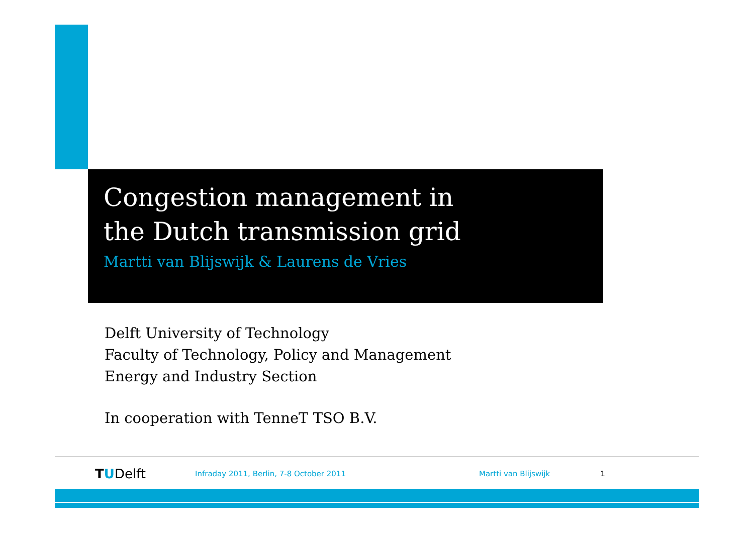Congestion management in
the Dutch transmission grid
Martti van Blijswijk & Laurens de Vries
Delft University of Technology
Faculty of Technology, Policy and Management
Energy and Industry Section
In cooperation with TenneT TSO B.V.
TUDelft Infraday 2011, Berlin, 7-8 October 2011 Martti van Blijswijk 1